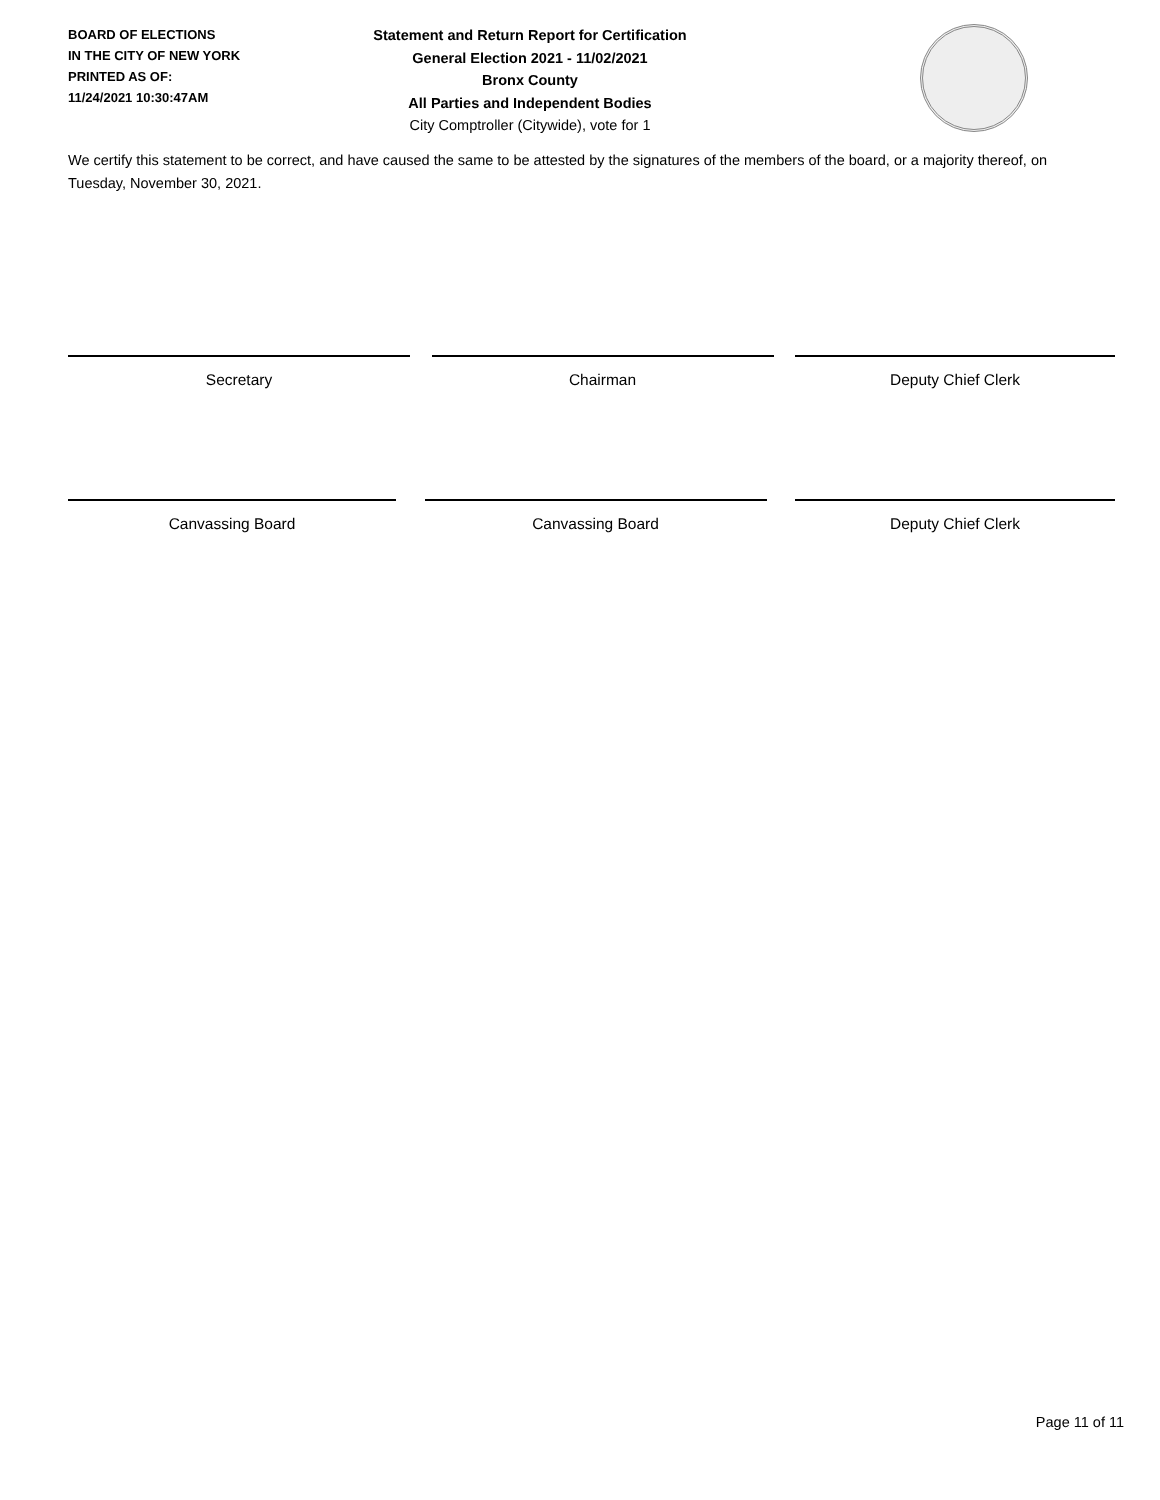BOARD OF ELECTIONS
IN THE CITY OF NEW YORK
PRINTED AS OF:
11/24/2021 10:30:47AM
Statement and Return Report for Certification
General Election 2021 - 11/02/2021
Bronx County
All Parties and Independent Bodies
City Comptroller (Citywide), vote for 1
We certify this statement to be correct, and have caused the same to be attested by the signatures of the members of the board, or a majority thereof, on Tuesday, November 30, 2021.
Secretary Chairman Deputy Chief Clerk
Canvassing Board Canvassing Board Deputy Chief Clerk
Page 11 of 11